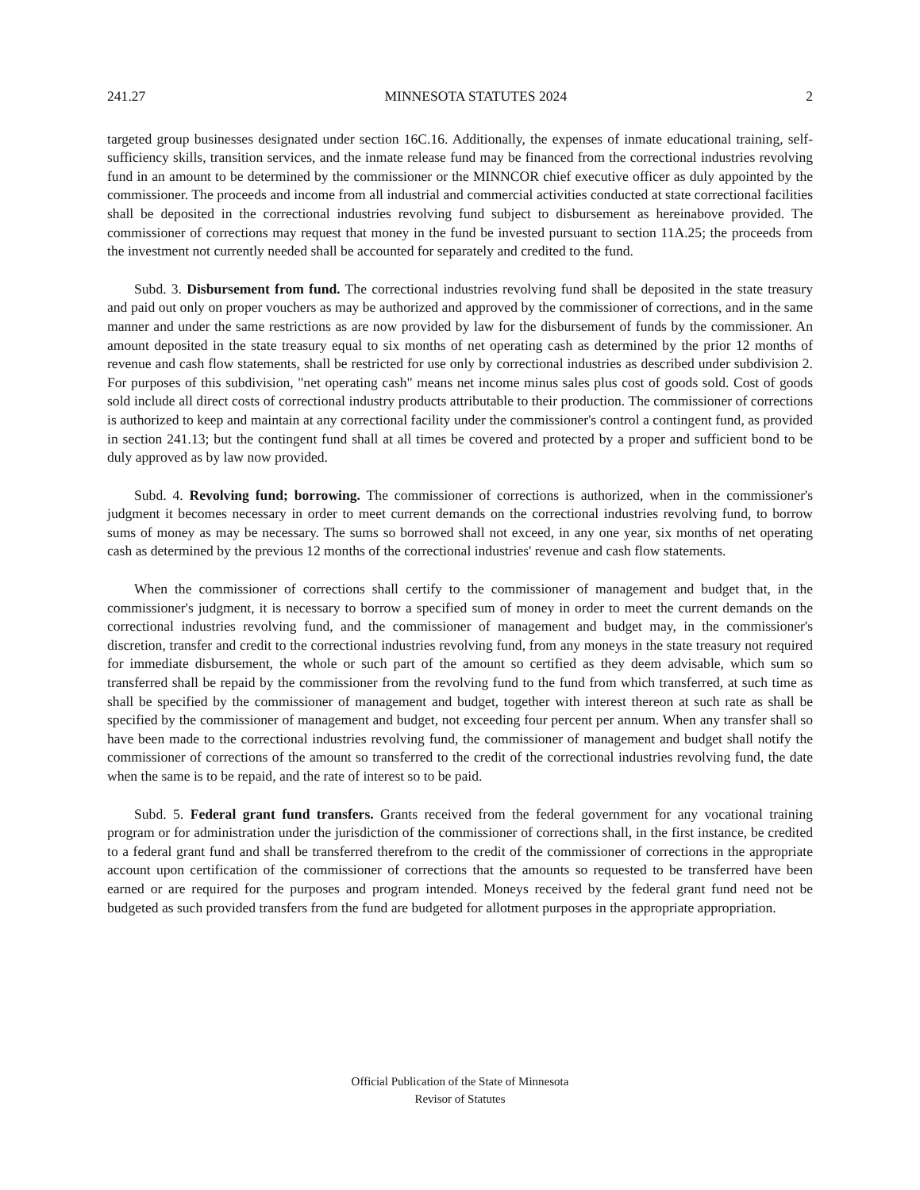241.27 MINNESOTA STATUTES 2024 2
targeted group businesses designated under section 16C.16. Additionally, the expenses of inmate educational training, self-sufficiency skills, transition services, and the inmate release fund may be financed from the correctional industries revolving fund in an amount to be determined by the commissioner or the MINNCOR chief executive officer as duly appointed by the commissioner. The proceeds and income from all industrial and commercial activities conducted at state correctional facilities shall be deposited in the correctional industries revolving fund subject to disbursement as hereinabove provided. The commissioner of corrections may request that money in the fund be invested pursuant to section 11A.25; the proceeds from the investment not currently needed shall be accounted for separately and credited to the fund.
Subd. 3. Disbursement from fund. The correctional industries revolving fund shall be deposited in the state treasury and paid out only on proper vouchers as may be authorized and approved by the commissioner of corrections, and in the same manner and under the same restrictions as are now provided by law for the disbursement of funds by the commissioner. An amount deposited in the state treasury equal to six months of net operating cash as determined by the prior 12 months of revenue and cash flow statements, shall be restricted for use only by correctional industries as described under subdivision 2. For purposes of this subdivision, "net operating cash" means net income minus sales plus cost of goods sold. Cost of goods sold include all direct costs of correctional industry products attributable to their production. The commissioner of corrections is authorized to keep and maintain at any correctional facility under the commissioner's control a contingent fund, as provided in section 241.13; but the contingent fund shall at all times be covered and protected by a proper and sufficient bond to be duly approved as by law now provided.
Subd. 4. Revolving fund; borrowing. The commissioner of corrections is authorized, when in the commissioner's judgment it becomes necessary in order to meet current demands on the correctional industries revolving fund, to borrow sums of money as may be necessary. The sums so borrowed shall not exceed, in any one year, six months of net operating cash as determined by the previous 12 months of the correctional industries' revenue and cash flow statements.
When the commissioner of corrections shall certify to the commissioner of management and budget that, in the commissioner's judgment, it is necessary to borrow a specified sum of money in order to meet the current demands on the correctional industries revolving fund, and the commissioner of management and budget may, in the commissioner's discretion, transfer and credit to the correctional industries revolving fund, from any moneys in the state treasury not required for immediate disbursement, the whole or such part of the amount so certified as they deem advisable, which sum so transferred shall be repaid by the commissioner from the revolving fund to the fund from which transferred, at such time as shall be specified by the commissioner of management and budget, together with interest thereon at such rate as shall be specified by the commissioner of management and budget, not exceeding four percent per annum. When any transfer shall so have been made to the correctional industries revolving fund, the commissioner of management and budget shall notify the commissioner of corrections of the amount so transferred to the credit of the correctional industries revolving fund, the date when the same is to be repaid, and the rate of interest so to be paid.
Subd. 5. Federal grant fund transfers. Grants received from the federal government for any vocational training program or for administration under the jurisdiction of the commissioner of corrections shall, in the first instance, be credited to a federal grant fund and shall be transferred therefrom to the credit of the commissioner of corrections in the appropriate account upon certification of the commissioner of corrections that the amounts so requested to be transferred have been earned or are required for the purposes and program intended. Moneys received by the federal grant fund need not be budgeted as such provided transfers from the fund are budgeted for allotment purposes in the appropriate appropriation.
Official Publication of the State of Minnesota
Revisor of Statutes